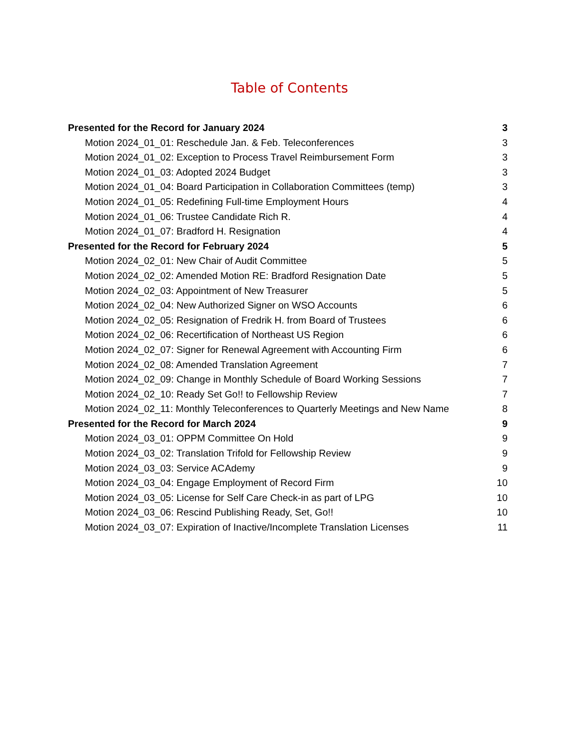Table of Contents
Presented for the Record for January 2024 3
Motion 2024_01_01: Reschedule Jan. & Feb. Teleconferences 3
Motion 2024_01_02: Exception to Process Travel Reimbursement Form 3
Motion 2024_01_03: Adopted 2024 Budget 3
Motion 2024_01_04: Board Participation in Collaboration Committees (temp) 3
Motion 2024_01_05: Redefining Full-time Employment Hours 4
Motion 2024_01_06: Trustee Candidate Rich R. 4
Motion 2024_01_07: Bradford H. Resignation 4
Presented for the Record for February 2024 5
Motion 2024_02_01: New Chair of Audit Committee 5
Motion 2024_02_02: Amended Motion RE: Bradford Resignation Date 5
Motion 2024_02_03: Appointment of New Treasurer 5
Motion 2024_02_04: New Authorized Signer on WSO Accounts 6
Motion 2024_02_05: Resignation of Fredrik H. from Board of Trustees 6
Motion 2024_02_06: Recertification of Northeast US Region 6
Motion 2024_02_07: Signer for Renewal Agreement with Accounting Firm 6
Motion 2024_02_08: Amended Translation Agreement 7
Motion 2024_02_09: Change in Monthly Schedule of Board Working Sessions 7
Motion 2024_02_10: Ready Set Go!! to Fellowship Review 7
Motion 2024_02_11: Monthly Teleconferences to Quarterly Meetings and New Name 8
Presented for the Record for March 2024 9
Motion 2024_03_01: OPPM Committee On Hold 9
Motion 2024_03_02: Translation Trifold for Fellowship Review 9
Motion 2024_03_03: Service ACAdemy 9
Motion 2024_03_04: Engage Employment of Record Firm 10
Motion 2024_03_05: License for Self Care Check-in as part of LPG 10
Motion 2024_03_06: Rescind Publishing Ready, Set, Go!! 10
Motion 2024_03_07: Expiration of Inactive/Incomplete Translation Licenses 11